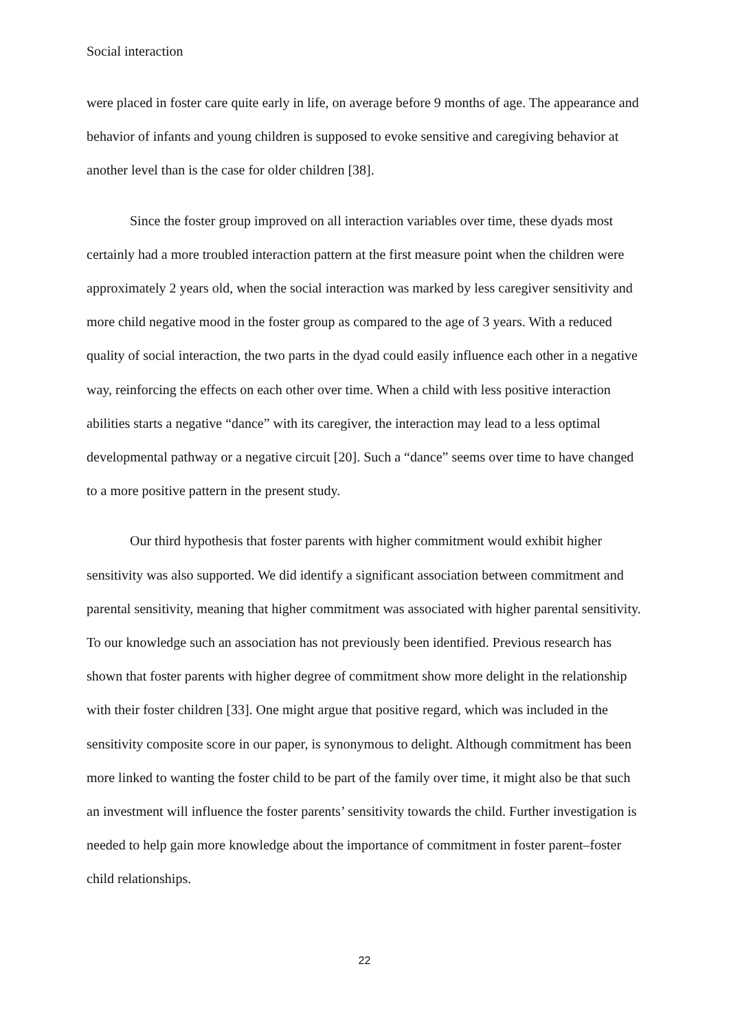Social interaction
were placed in foster care quite early in life, on average before 9 months of age. The appearance and behavior of infants and young children is supposed to evoke sensitive and caregiving behavior at another level than is the case for older children [38].
Since the foster group improved on all interaction variables over time, these dyads most certainly had a more troubled interaction pattern at the first measure point when the children were approximately 2 years old, when the social interaction was marked by less caregiver sensitivity and more child negative mood in the foster group as compared to the age of 3 years. With a reduced quality of social interaction, the two parts in the dyad could easily influence each other in a negative way, reinforcing the effects on each other over time. When a child with less positive interaction abilities starts a negative “dance” with its caregiver, the interaction may lead to a less optimal developmental pathway or a negative circuit [20]. Such a “dance” seems over time to have changed to a more positive pattern in the present study.
Our third hypothesis that foster parents with higher commitment would exhibit higher sensitivity was also supported. We did identify a significant association between commitment and parental sensitivity, meaning that higher commitment was associated with higher parental sensitivity. To our knowledge such an association has not previously been identified. Previous research has shown that foster parents with higher degree of commitment show more delight in the relationship with their foster children [33]. One might argue that positive regard, which was included in the sensitivity composite score in our paper, is synonymous to delight. Although commitment has been more linked to wanting the foster child to be part of the family over time, it might also be that such an investment will influence the foster parents’ sensitivity towards the child. Further investigation is needed to help gain more knowledge about the importance of commitment in foster parent–foster child relationships.
22